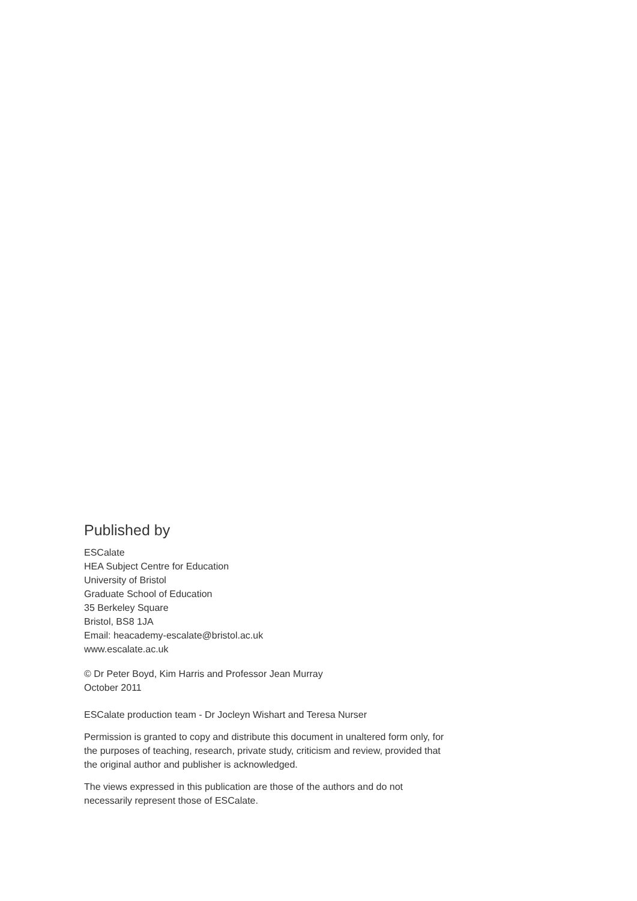Published by
ESCalate
HEA Subject Centre for Education
University of Bristol
Graduate School of Education
35 Berkeley Square
Bristol, BS8 1JA
Email: heacademy-escalate@bristol.ac.uk
www.escalate.ac.uk
© Dr Peter Boyd, Kim Harris and Professor Jean Murray
October 2011
ESCalate production team - Dr Jocleyn Wishart and Teresa Nurser
Permission is granted to copy and distribute this document in unaltered form only, for the purposes of teaching, research, private study, criticism and review, provided that the original author and publisher is acknowledged.
The views expressed in this publication are those of the authors and do not necessarily represent those of ESCalate.